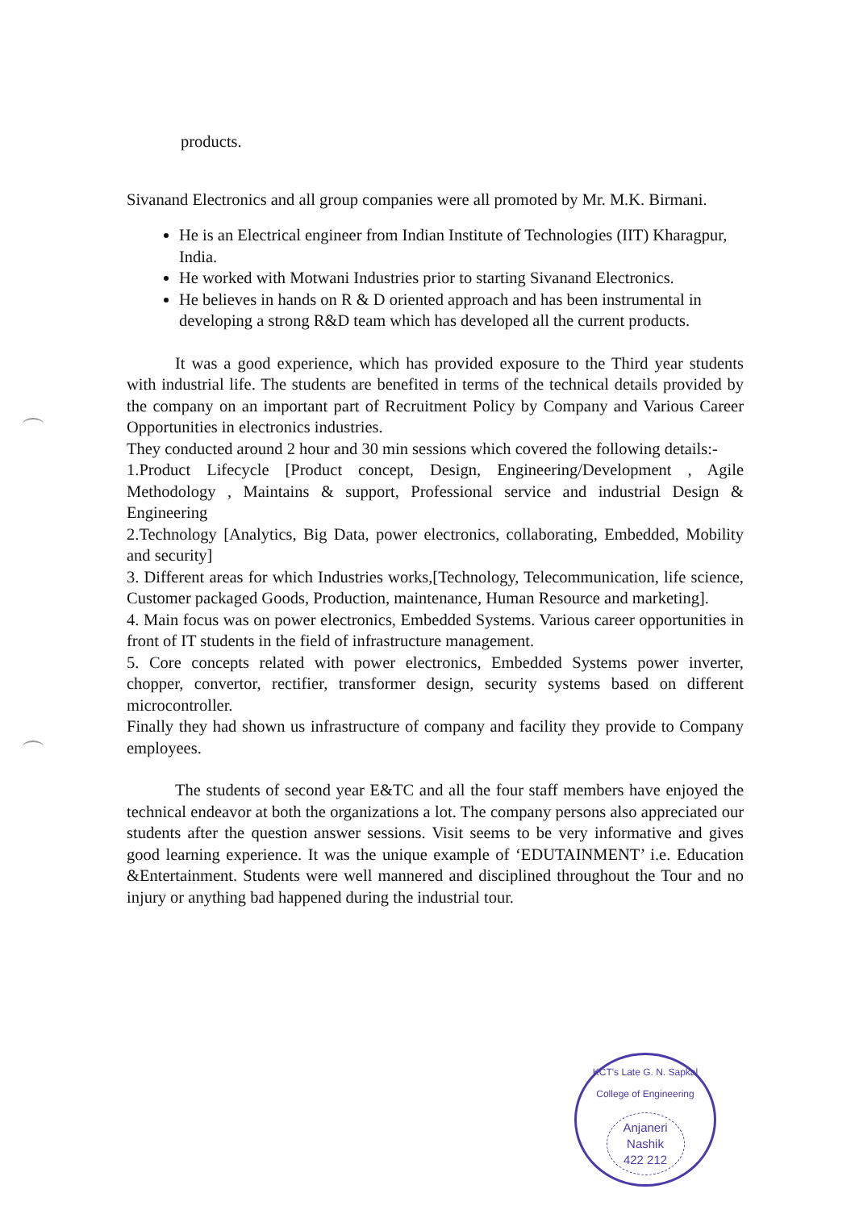products.
Sivanand Electronics and all group companies were all promoted by Mr. M.K. Birmani.
He is an Electrical engineer from Indian Institute of Technologies (IIT) Kharagpur, India.
He worked with Motwani Industries prior to starting Sivanand Electronics.
He believes in hands on R & D oriented approach and has been instrumental in developing a strong R&D team which has developed all the current products.
It was a good experience, which has provided exposure to the Third year students with industrial life. The students are benefited in terms of the technical details provided by the company on an important part of Recruitment Policy by Company and Various Career Opportunities in electronics industries.
They conducted around 2 hour and 30 min sessions which covered the following details:-
1.Product Lifecycle [Product concept, Design, Engineering/Development , Agile Methodology , Maintains & support, Professional service and industrial Design & Engineering
2.Technology [Analytics, Big Data, power electronics, collaborating, Embedded, Mobility and security]
3. Different areas for which Industries works,[Technology, Telecommunication, life science, Customer packaged Goods, Production, maintenance, Human Resource and marketing].
4. Main focus was on power electronics, Embedded Systems. Various career opportunities in front of IT students in the field of infrastructure management.
5. Core concepts related with power electronics, Embedded Systems power inverter, chopper, convertor, rectifier, transformer design, security systems based on different microcontroller.
Finally they had shown us infrastructure of company and facility they provide to Company employees.
The students of second year E&TC and all the four staff members have enjoyed the technical endeavor at both the organizations a lot. The company persons also appreciated our students after the question answer sessions. Visit seems to be very informative and gives good learning experience. It was the unique example of ‘EDUTAINMENT’ i.e. Education &Entertainment. Students were well mannered and disciplined throughout the Tour and no injury or anything bad happened during the industrial tour.
KCT's Late G. N. Sapkal College of Engineering
Anjaneri
Nashik
422 212